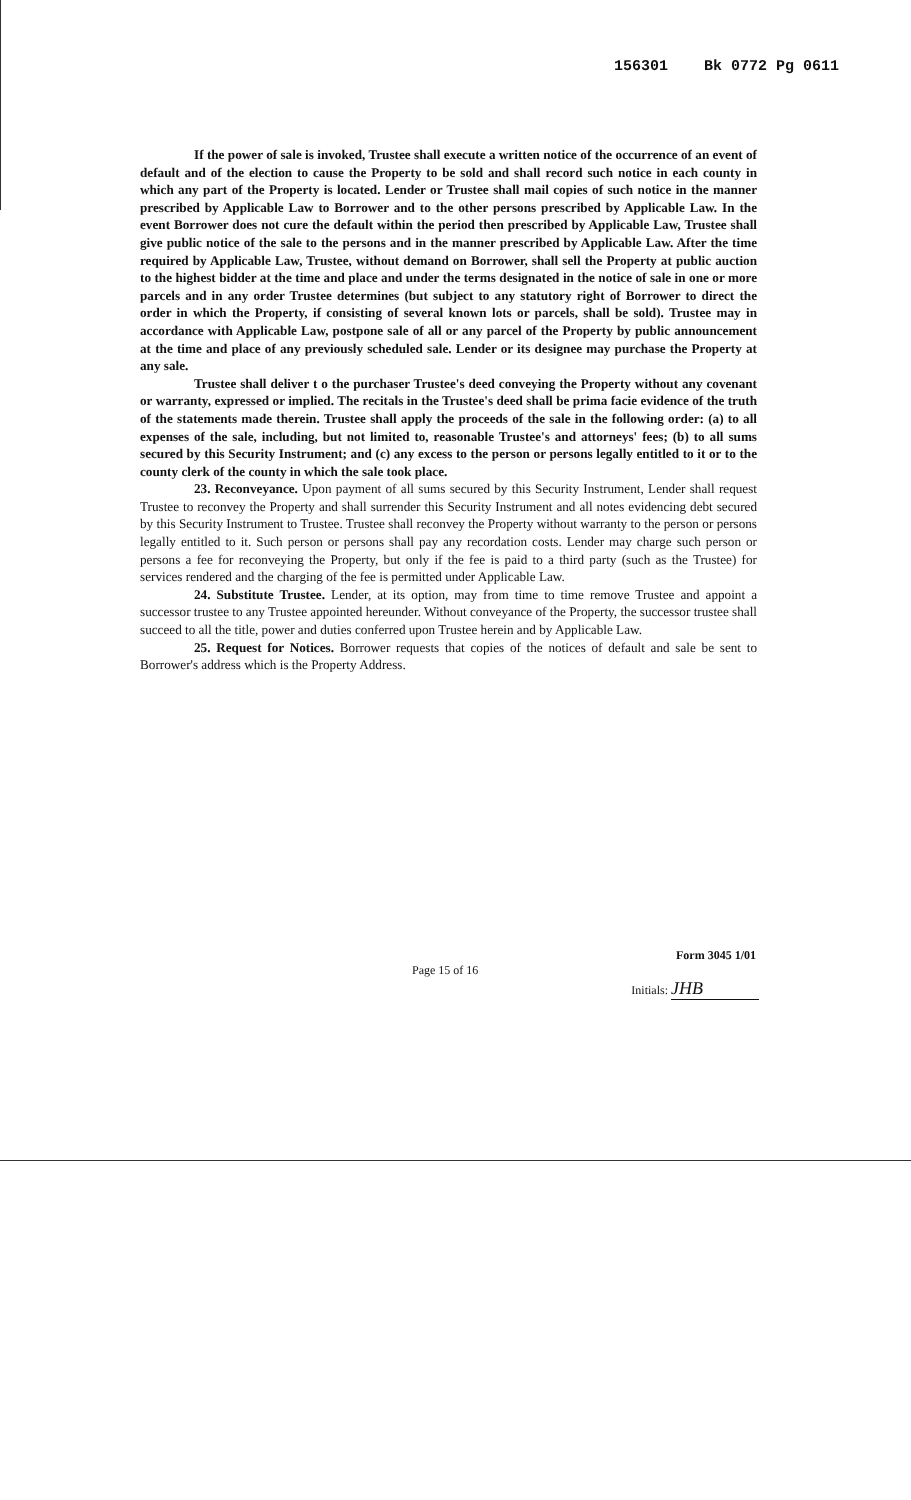156301 Bk 0772 Pg 0611
If the power of sale is invoked, Trustee shall execute a written notice of the occurrence of an event of default and of the election to cause the Property to be sold and shall record such notice in each county in which any part of the Property is located. Lender or Trustee shall mail copies of such notice in the manner prescribed by Applicable Law to Borrower and to the other persons prescribed by Applicable Law. In the event Borrower does not cure the default within the period then prescribed by Applicable Law, Trustee shall give public notice of the sale to the persons and in the manner prescribed by Applicable Law. After the time required by Applicable Law, Trustee, without demand on Borrower, shall sell the Property at public auction to the highest bidder at the time and place and under the terms designated in the notice of sale in one or more parcels and in any order Trustee determines (but subject to any statutory right of Borrower to direct the order in which the Property, if consisting of several known lots or parcels, shall be sold). Trustee may in accordance with Applicable Law, postpone sale of all or any parcel of the Property by public announcement at the time and place of any previously scheduled sale. Lender or its designee may purchase the Property at any sale.
Trustee shall deliver t o the purchaser Trustee's deed conveying the Property without any covenant or warranty, expressed or implied. The recitals in the Trustee's deed shall be prima facie evidence of the truth of the statements made therein. Trustee shall apply the proceeds of the sale in the following order: (a) to all expenses of the sale, including, but not limited to, reasonable Trustee's and attorneys' fees; (b) to all sums secured by this Security Instrument; and (c) any excess to the person or persons legally entitled to it or to the county clerk of the county in which the sale took place.
23. Reconveyance. Upon payment of all sums secured by this Security Instrument, Lender shall request Trustee to reconvey the Property and shall surrender this Security Instrument and all notes evidencing debt secured by this Security Instrument to Trustee. Trustee shall reconvey the Property without warranty to the person or persons legally entitled to it. Such person or persons shall pay any recordation costs. Lender may charge such person or persons a fee for reconveying the Property, but only if the fee is paid to a third party (such as the Trustee) for services rendered and the charging of the fee is permitted under Applicable Law.
24. Substitute Trustee. Lender, at its option, may from time to time remove Trustee and appoint a successor trustee to any Trustee appointed hereunder. Without conveyance of the Property, the successor trustee shall succeed to all the title, power and duties conferred upon Trustee herein and by Applicable Law.
25. Request for Notices. Borrower requests that copies of the notices of default and sale be sent to Borrower's address which is the Property Address.
Form 3045 1/01
Page 15 of 16
Initials: JHB